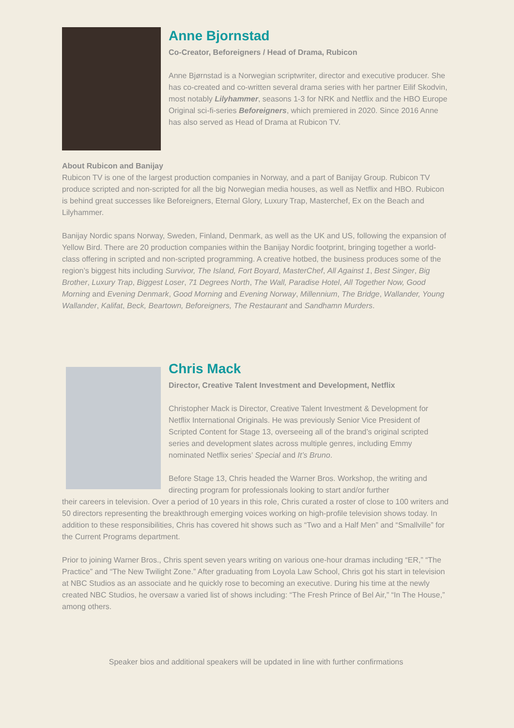Anne Bjornstad
Co-Creator, Beforeigners / Head of Drama, Rubicon
Anne Bjørnstad is a Norwegian scriptwriter, director and executive producer. She has co-created and co-written several drama series with her partner Eilif Skodvin, most notably Lilyhammer, seasons 1-3 for NRK and Netflix and the HBO Europe Original sci-fi-series Beforeigners, which premiered in 2020. Since 2016 Anne has also served as Head of Drama at Rubicon TV.
About Rubicon and Banijay
Rubicon TV is one of the largest production companies in Norway, and a part of Banijay Group. Rubicon TV produce scripted and non-scripted for all the big Norwegian media houses, as well as Netflix and HBO. Rubicon is behind great successes like Beforeigners, Eternal Glory, Luxury Trap, Masterchef, Ex on the Beach and Lilyhammer.
Banijay Nordic spans Norway, Sweden, Finland, Denmark, as well as the UK and US, following the expansion of Yellow Bird. There are 20 production companies within the Banijay Nordic footprint, bringing together a world-class offering in scripted and non-scripted programming. A creative hotbed, the business produces some of the region’s biggest hits including Survivor, The Island, Fort Boyard, MasterChef, All Against 1, Best Singer, Big Brother, Luxury Trap, Biggest Loser, 71 Degrees North, The Wall, Paradise Hotel, All Together Now, Good Morning and Evening Denmark, Good Morning and Evening Norway, Millennium, The Bridge, Wallander, Young Wallander, Kalifat, Beck, Beartown, Beforeigners, The Restaurant and Sandhamn Murders.
Chris Mack
Director, Creative Talent Investment and Development, Netflix
Christopher Mack is Director, Creative Talent Investment & Development for Netflix International Originals. He was previously Senior Vice President of Scripted Content for Stage 13, overseeing all of the brand’s original scripted series and development slates across multiple genres, including Emmy nominated Netflix series’ Special and It’s Bruno.
Before Stage 13, Chris headed the Warner Bros. Workshop, the writing and directing program for professionals looking to start and/or further
their careers in television. Over a period of 10 years in this role, Chris curated a roster of close to 100 writers and 50 directors representing the breakthrough emerging voices working on high-profile television shows today. In addition to these responsibilities, Chris has covered hit shows such as “Two and a Half Men” and “Smallville” for the Current Programs department.
Prior to joining Warner Bros., Chris spent seven years writing on various one-hour dramas including “ER,” “The Practice” and “The New Twilight Zone.” After graduating from Loyola Law School, Chris got his start in television at NBC Studios as an associate and he quickly rose to becoming an executive. During his time at the newly created NBC Studios, he oversaw a varied list of shows including: “The Fresh Prince of Bel Air,” “In The House,” among others.
Speaker bios and additional speakers will be updated in line with further confirmations